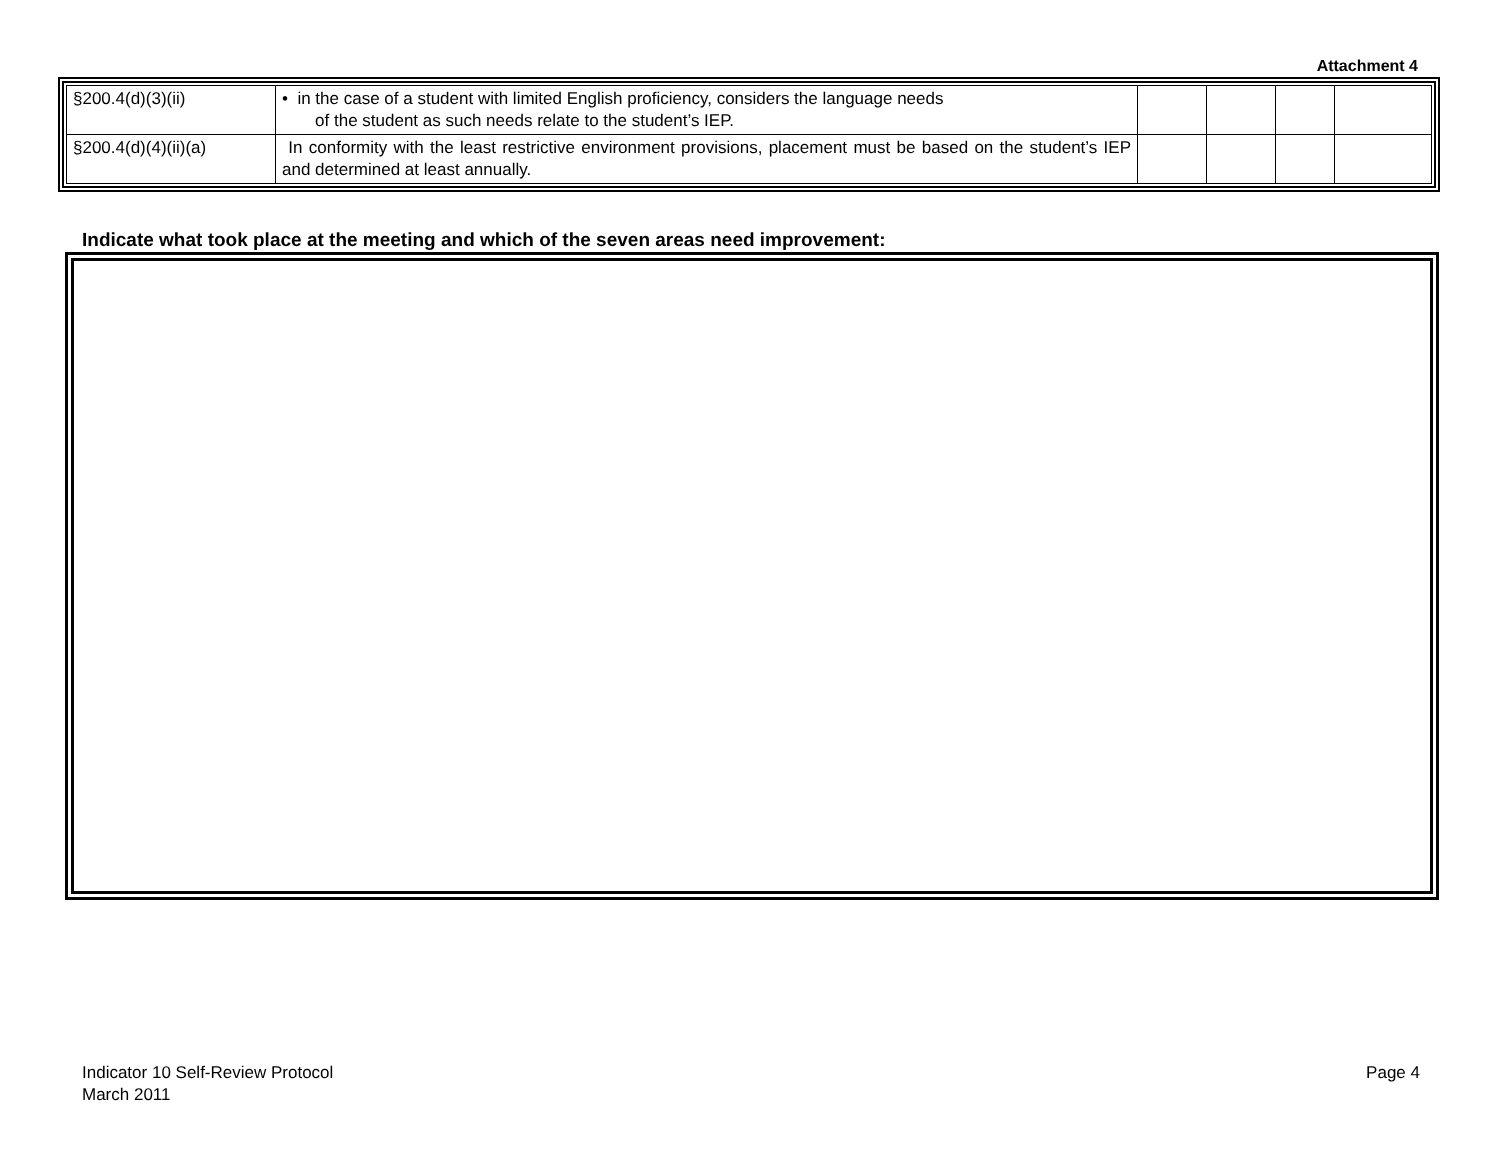Attachment 4
| §200.4(d)(3)(ii) | • in the case of a student with limited English proficiency, considers the language needs of the student as such needs relate to the student’s IEP. | | | | |
| §200.4(d)(4)(ii)(a) | In conformity with the least restrictive environment provisions, placement must be based on the student’s IEP and determined at least annually. | | | | |
Indicate what took place at the meeting and which of the seven areas need improvement:
Indicator 10 Self-Review Protocol
March 2011
Page 4